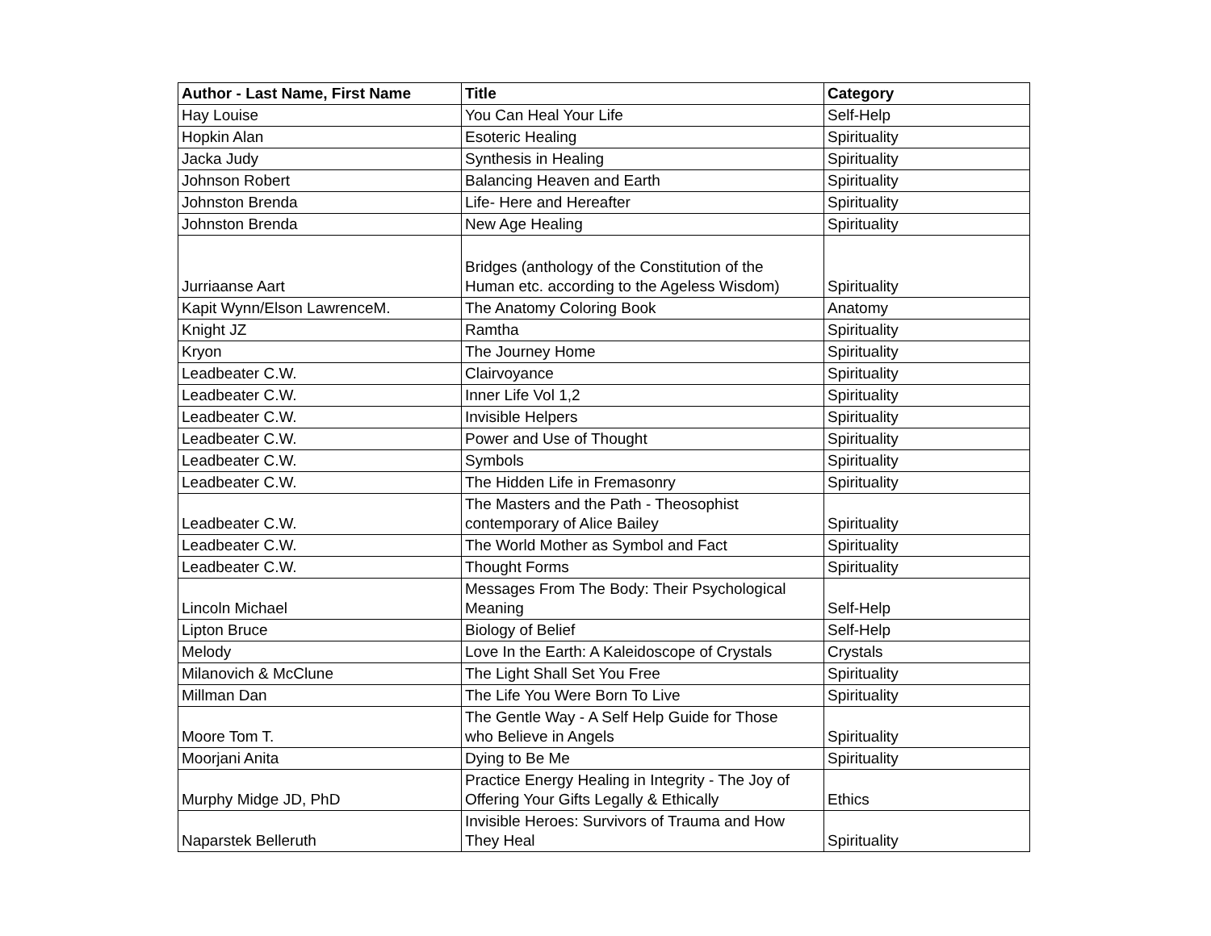| Author - Last Name, First Name | Title | Category |
| --- | --- | --- |
| Hay Louise | You Can Heal Your Life | Self-Help |
| Hopkin Alan | Esoteric Healing | Spirituality |
| Jacka Judy | Synthesis in Healing | Spirituality |
| Johnson Robert | Balancing Heaven and Earth | Spirituality |
| Johnston Brenda | Life- Here and Hereafter | Spirituality |
| Johnston Brenda | New Age Healing | Spirituality |
| Jurriaanse Aart | Bridges (anthology of the Constitution of the Human etc. according to the Ageless Wisdom) | Spirituality |
| Kapit Wynn/Elson LawrenceM. | The Anatomy Coloring Book | Anatomy |
| Knight JZ | Ramtha | Spirituality |
| Kryon | The Journey Home | Spirituality |
| Leadbeater C.W. | Clairvoyance | Spirituality |
| Leadbeater C.W. | Inner Life Vol 1,2 | Spirituality |
| Leadbeater C.W. | Invisible Helpers | Spirituality |
| Leadbeater C.W. | Power and Use of Thought | Spirituality |
| Leadbeater C.W. | Symbols | Spirituality |
| Leadbeater C.W. | The Hidden Life in Fremasonry | Spirituality |
| Leadbeater C.W. | The Masters and the Path - Theosophist contemporary of Alice Bailey | Spirituality |
| Leadbeater C.W. | The World Mother as Symbol and Fact | Spirituality |
| Leadbeater C.W. | Thought Forms | Spirituality |
| Lincoln Michael | Messages From The Body: Their Psychological Meaning | Self-Help |
| Lipton Bruce | Biology of Belief | Self-Help |
| Melody | Love In the Earth: A Kaleidoscope of Crystals | Crystals |
| Milanovich & McClune | The Light Shall Set You Free | Spirituality |
| Millman Dan | The Life You Were Born To Live | Spirituality |
| Moore Tom T. | The Gentle Way - A Self Help Guide for Those who Believe in Angels | Spirituality |
| Moorjani Anita | Dying to Be Me | Spirituality |
| Murphy Midge JD, PhD | Practice Energy Healing in Integrity - The Joy of Offering Your Gifts Legally & Ethically | Ethics |
| Naparstek Belleruth | Invisible Heroes: Survivors of Trauma and How They Heal | Spirituality |